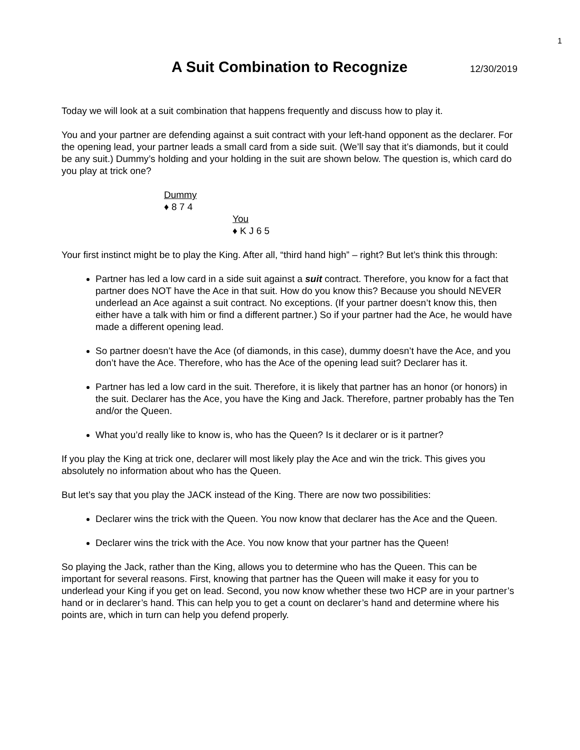1
A Suit Combination to Recognize
12/30/2019
Today we will look at a suit combination that happens frequently and discuss how to play it.
You and your partner are defending against a suit contract with your left-hand opponent as the declarer. For the opening lead, your partner leads a small card from a side suit. (We’ll say that it’s diamonds, but it could be any suit.) Dummy’s holding and your holding in the suit are shown below. The question is, which card do you play at trick one?
Dummy
♦ 8 7 4
You
♦ K J 6 5
Your first instinct might be to play the King. After all, “third hand high” – right? But let’s think this through:
Partner has led a low card in a side suit against a suit contract. Therefore, you know for a fact that partner does NOT have the Ace in that suit. How do you know this? Because you should NEVER underlead an Ace against a suit contract. No exceptions. (If your partner doesn’t know this, then either have a talk with him or find a different partner.) So if your partner had the Ace, he would have made a different opening lead.
So partner doesn’t have the Ace (of diamonds, in this case), dummy doesn’t have the Ace, and you don’t have the Ace. Therefore, who has the Ace of the opening lead suit? Declarer has it.
Partner has led a low card in the suit. Therefore, it is likely that partner has an honor (or honors) in the suit. Declarer has the Ace, you have the King and Jack. Therefore, partner probably has the Ten and/or the Queen.
What you’d really like to know is, who has the Queen? Is it declarer or is it partner?
If you play the King at trick one, declarer will most likely play the Ace and win the trick. This gives you absolutely no information about who has the Queen.
But let’s say that you play the JACK instead of the King. There are now two possibilities:
Declarer wins the trick with the Queen. You now know that declarer has the Ace and the Queen.
Declarer wins the trick with the Ace. You now know that your partner has the Queen!
So playing the Jack, rather than the King, allows you to determine who has the Queen. This can be important for several reasons. First, knowing that partner has the Queen will make it easy for you to underlead your King if you get on lead. Second, you now know whether these two HCP are in your partner’s hand or in declarer’s hand. This can help you to get a count on declarer’s hand and determine where his points are, which in turn can help you defend properly.